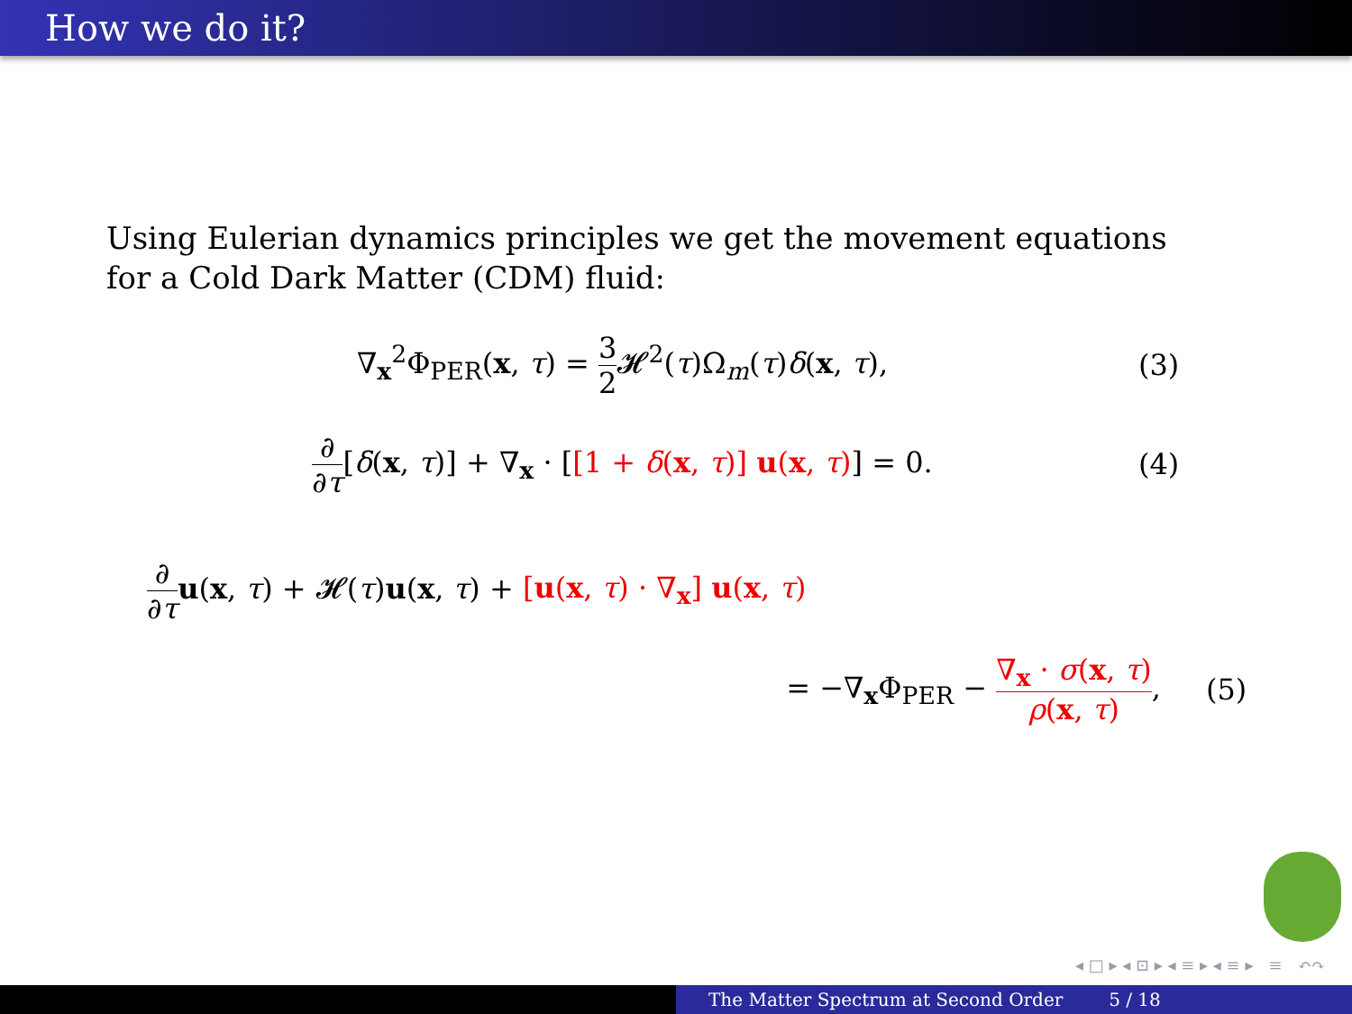How we do it?
Using Eulerian dynamics principles we get the movement equations for a Cold Dark Matter (CDM) fluid:
∇<sub>x</sub><sup>2</sup>Φ<sub>PER</sub>(x, τ) = 3 2 𝓗<sup>2</sup>(τ)Ω<sub>m</sub>(τ)δ(x, τ),
(3)
∂ ∂τ[δ(x, τ)] + ∇<sub>x</sub> · [[1 + δ(x, τ)] u(x, τ)] = 0.
(4)
∂ ∂τ u(x, τ) + 𝓗(τ)u(x, τ) + [u(x, τ) · ∇<sub>x</sub>] u(x, τ)
= −∇<sub>x</sub>Φ<sub>PER</sub> − ∇<sub>x</sub> · σ(x, τ) ρ(x, τ),
(5)
◂ □ ▸ ◂ ⊡ ▸ ◂ ≡ ▸ ◂ ≡ ▸ ≡ ↶↷
The Matter Spectrum at Second Order 5 / 18